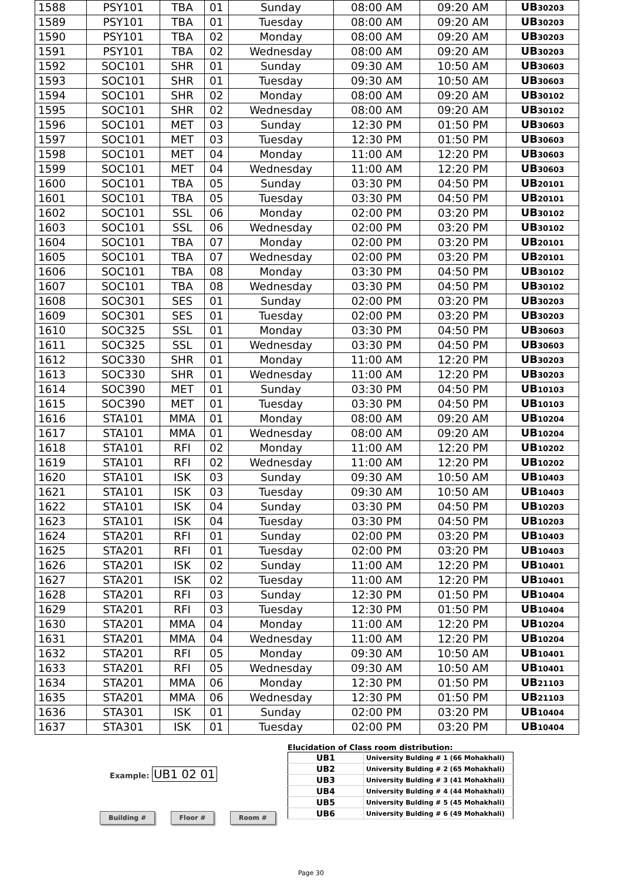| 1588 | PSY101 | TBA | 01 | Sunday | 08:00 AM | 09:20 AM | UB 30203 |
| 1589 | PSY101 | TBA | 01 | Tuesday | 08:00 AM | 09:20 AM | UB 30203 |
| 1590 | PSY101 | TBA | 02 | Monday | 08:00 AM | 09:20 AM | UB 30203 |
| 1591 | PSY101 | TBA | 02 | Wednesday | 08:00 AM | 09:20 AM | UB 30203 |
| 1592 | SOC101 | SHR | 01 | Sunday | 09:30 AM | 10:50 AM | UB 30603 |
| 1593 | SOC101 | SHR | 01 | Tuesday | 09:30 AM | 10:50 AM | UB 30603 |
| 1594 | SOC101 | SHR | 02 | Monday | 08:00 AM | 09:20 AM | UB 30102 |
| 1595 | SOC101 | SHR | 02 | Wednesday | 08:00 AM | 09:20 AM | UB 30102 |
| 1596 | SOC101 | MET | 03 | Sunday | 12:30 PM | 01:50 PM | UB 30603 |
| 1597 | SOC101 | MET | 03 | Tuesday | 12:30 PM | 01:50 PM | UB 30603 |
| 1598 | SOC101 | MET | 04 | Monday | 11:00 AM | 12:20 PM | UB 30603 |
| 1599 | SOC101 | MET | 04 | Wednesday | 11:00 AM | 12:20 PM | UB 30603 |
| 1600 | SOC101 | TBA | 05 | Sunday | 03:30 PM | 04:50 PM | UB 20101 |
| 1601 | SOC101 | TBA | 05 | Tuesday | 03:30 PM | 04:50 PM | UB 20101 |
| 1602 | SOC101 | SSL | 06 | Monday | 02:00 PM | 03:20 PM | UB 30102 |
| 1603 | SOC101 | SSL | 06 | Wednesday | 02:00 PM | 03:20 PM | UB 30102 |
| 1604 | SOC101 | TBA | 07 | Monday | 02:00 PM | 03:20 PM | UB 20101 |
| 1605 | SOC101 | TBA | 07 | Wednesday | 02:00 PM | 03:20 PM | UB 20101 |
| 1606 | SOC101 | TBA | 08 | Monday | 03:30 PM | 04:50 PM | UB 30102 |
| 1607 | SOC101 | TBA | 08 | Wednesday | 03:30 PM | 04:50 PM | UB 30102 |
| 1608 | SOC301 | SES | 01 | Sunday | 02:00 PM | 03:20 PM | UB 30203 |
| 1609 | SOC301 | SES | 01 | Tuesday | 02:00 PM | 03:20 PM | UB 30203 |
| 1610 | SOC325 | SSL | 01 | Monday | 03:30 PM | 04:50 PM | UB 30603 |
| 1611 | SOC325 | SSL | 01 | Wednesday | 03:30 PM | 04:50 PM | UB 30603 |
| 1612 | SOC330 | SHR | 01 | Monday | 11:00 AM | 12:20 PM | UB 30203 |
| 1613 | SOC330 | SHR | 01 | Wednesday | 11:00 AM | 12:20 PM | UB 30203 |
| 1614 | SOC390 | MET | 01 | Sunday | 03:30 PM | 04:50 PM | UB 10103 |
| 1615 | SOC390 | MET | 01 | Tuesday | 03:30 PM | 04:50 PM | UB 10103 |
| 1616 | STA101 | MMA | 01 | Monday | 08:00 AM | 09:20 AM | UB 10204 |
| 1617 | STA101 | MMA | 01 | Wednesday | 08:00 AM | 09:20 AM | UB 10204 |
| 1618 | STA101 | RFI | 02 | Monday | 11:00 AM | 12:20 PM | UB 10202 |
| 1619 | STA101 | RFI | 02 | Wednesday | 11:00 AM | 12:20 PM | UB 10202 |
| 1620 | STA101 | ISK | 03 | Sunday | 09:30 AM | 10:50 AM | UB 10403 |
| 1621 | STA101 | ISK | 03 | Tuesday | 09:30 AM | 10:50 AM | UB 10403 |
| 1622 | STA101 | ISK | 04 | Sunday | 03:30 PM | 04:50 PM | UB 10203 |
| 1623 | STA101 | ISK | 04 | Tuesday | 03:30 PM | 04:50 PM | UB 10203 |
| 1624 | STA201 | RFI | 01 | Sunday | 02:00 PM | 03:20 PM | UB 10403 |
| 1625 | STA201 | RFI | 01 | Tuesday | 02:00 PM | 03:20 PM | UB 10403 |
| 1626 | STA201 | ISK | 02 | Sunday | 11:00 AM | 12:20 PM | UB 10401 |
| 1627 | STA201 | ISK | 02 | Tuesday | 11:00 AM | 12:20 PM | UB 10401 |
| 1628 | STA201 | RFI | 03 | Sunday | 12:30 PM | 01:50 PM | UB 10404 |
| 1629 | STA201 | RFI | 03 | Tuesday | 12:30 PM | 01:50 PM | UB 10404 |
| 1630 | STA201 | MMA | 04 | Monday | 11:00 AM | 12:20 PM | UB 10204 |
| 1631 | STA201 | MMA | 04 | Wednesday | 11:00 AM | 12:20 PM | UB 10204 |
| 1632 | STA201 | RFI | 05 | Monday | 09:30 AM | 10:50 AM | UB 10401 |
| 1633 | STA201 | RFI | 05 | Wednesday | 09:30 AM | 10:50 AM | UB 10401 |
| 1634 | STA201 | MMA | 06 | Monday | 12:30 PM | 01:50 PM | UB 21103 |
| 1635 | STA201 | MMA | 06 | Wednesday | 12:30 PM | 01:50 PM | UB 21103 |
| 1636 | STA301 | ISK | 01 | Sunday | 02:00 PM | 03:20 PM | UB 10404 |
| 1637 | STA301 | ISK | 01 | Tuesday | 02:00 PM | 03:20 PM | UB 10404 |
Example: UB1 02 01
Building # Floor # Room #
Elucidation of Class room distribution:
| UB1 | University Bulding # 1 (66 Mohakhali) |
| UB2 | University Bulding # 2 (65 Mohakhali) |
| UB3 | University Bulding # 3 (41 Mohakhali) |
| UB4 | University Bulding # 4 (44 Mohakhali) |
| UB5 | University Bulding # 5 (45 Mohakhali) |
| UB6 | University Bulding # 6 (49 Mohakhali) |
Page 30